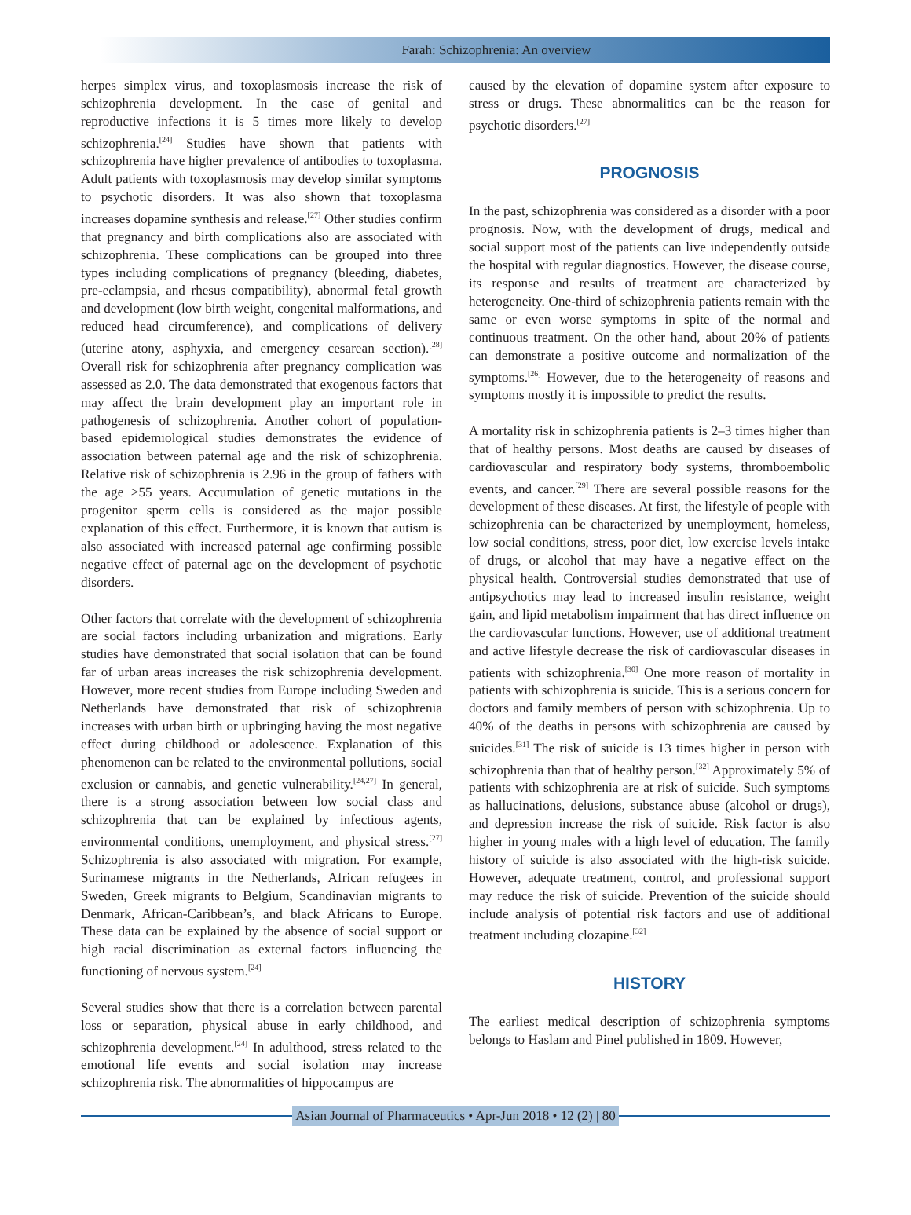Farah: Schizophrenia: An overview
herpes simplex virus, and toxoplasmosis increase the risk of schizophrenia development. In the case of genital and reproductive infections it is 5 times more likely to develop schizophrenia.<sup>[24]</sup> Studies have shown that patients with schizophrenia have higher prevalence of antibodies to toxoplasma. Adult patients with toxoplasmosis may develop similar symptoms to psychotic disorders. It was also shown that toxoplasma increases dopamine synthesis and release.<sup>[27]</sup> Other studies confirm that pregnancy and birth complications also are associated with schizophrenia. These complications can be grouped into three types including complications of pregnancy (bleeding, diabetes, pre-eclampsia, and rhesus compatibility), abnormal fetal growth and development (low birth weight, congenital malformations, and reduced head circumference), and complications of delivery (uterine atony, asphyxia, and emergency cesarean section).<sup>[28]</sup> Overall risk for schizophrenia after pregnancy complication was assessed as 2.0. The data demonstrated that exogenous factors that may affect the brain development play an important role in pathogenesis of schizophrenia. Another cohort of population-based epidemiological studies demonstrates the evidence of association between paternal age and the risk of schizophrenia. Relative risk of schizophrenia is 2.96 in the group of fathers with the age >55 years. Accumulation of genetic mutations in the progenitor sperm cells is considered as the major possible explanation of this effect. Furthermore, it is known that autism is also associated with increased paternal age confirming possible negative effect of paternal age on the development of psychotic disorders.
Other factors that correlate with the development of schizophrenia are social factors including urbanization and migrations. Early studies have demonstrated that social isolation that can be found far of urban areas increases the risk schizophrenia development. However, more recent studies from Europe including Sweden and Netherlands have demonstrated that risk of schizophrenia increases with urban birth or upbringing having the most negative effect during childhood or adolescence. Explanation of this phenomenon can be related to the environmental pollutions, social exclusion or cannabis, and genetic vulnerability.<sup>[24,27]</sup> In general, there is a strong association between low social class and schizophrenia that can be explained by infectious agents, environmental conditions, unemployment, and physical stress.<sup>[27]</sup> Schizophrenia is also associated with migration. For example, Surinamese migrants in the Netherlands, African refugees in Sweden, Greek migrants to Belgium, Scandinavian migrants to Denmark, African-Caribbean’s, and black Africans to Europe. These data can be explained by the absence of social support or high racial discrimination as external factors influencing the functioning of nervous system.<sup>[24]</sup>
Several studies show that there is a correlation between parental loss or separation, physical abuse in early childhood, and schizophrenia development.<sup>[24]</sup> In adulthood, stress related to the emotional life events and social isolation may increase schizophrenia risk. The abnormalities of hippocampus are
caused by the elevation of dopamine system after exposure to stress or drugs. These abnormalities can be the reason for psychotic disorders.<sup>[27]</sup>
PROGNOSIS
In the past, schizophrenia was considered as a disorder with a poor prognosis. Now, with the development of drugs, medical and social support most of the patients can live independently outside the hospital with regular diagnostics. However, the disease course, its response and results of treatment are characterized by heterogeneity. One-third of schizophrenia patients remain with the same or even worse symptoms in spite of the normal and continuous treatment. On the other hand, about 20% of patients can demonstrate a positive outcome and normalization of the symptoms.<sup>[26]</sup> However, due to the heterogeneity of reasons and symptoms mostly it is impossible to predict the results.
A mortality risk in schizophrenia patients is 2–3 times higher than that of healthy persons. Most deaths are caused by diseases of cardiovascular and respiratory body systems, thromboembolic events, and cancer.<sup>[29]</sup> There are several possible reasons for the development of these diseases. At first, the lifestyle of people with schizophrenia can be characterized by unemployment, homeless, low social conditions, stress, poor diet, low exercise levels intake of drugs, or alcohol that may have a negative effect on the physical health. Controversial studies demonstrated that use of antipsychotics may lead to increased insulin resistance, weight gain, and lipid metabolism impairment that has direct influence on the cardiovascular functions. However, use of additional treatment and active lifestyle decrease the risk of cardiovascular diseases in patients with schizophrenia.<sup>[30]</sup> One more reason of mortality in patients with schizophrenia is suicide. This is a serious concern for doctors and family members of person with schizophrenia. Up to 40% of the deaths in persons with schizophrenia are caused by suicides.<sup>[31]</sup> The risk of suicide is 13 times higher in person with schizophrenia than that of healthy person.<sup>[32]</sup> Approximately 5% of patients with schizophrenia are at risk of suicide. Such symptoms as hallucinations, delusions, substance abuse (alcohol or drugs), and depression increase the risk of suicide. Risk factor is also higher in young males with a high level of education. The family history of suicide is also associated with the high-risk suicide. However, adequate treatment, control, and professional support may reduce the risk of suicide. Prevention of the suicide should include analysis of potential risk factors and use of additional treatment including clozapine.<sup>[32]</sup>
HISTORY
The earliest medical description of schizophrenia symptoms belongs to Haslam and Pinel published in 1809. However,
Asian Journal of Pharmaceutics • Apr-Jun 2018 • 12 (2) | 80